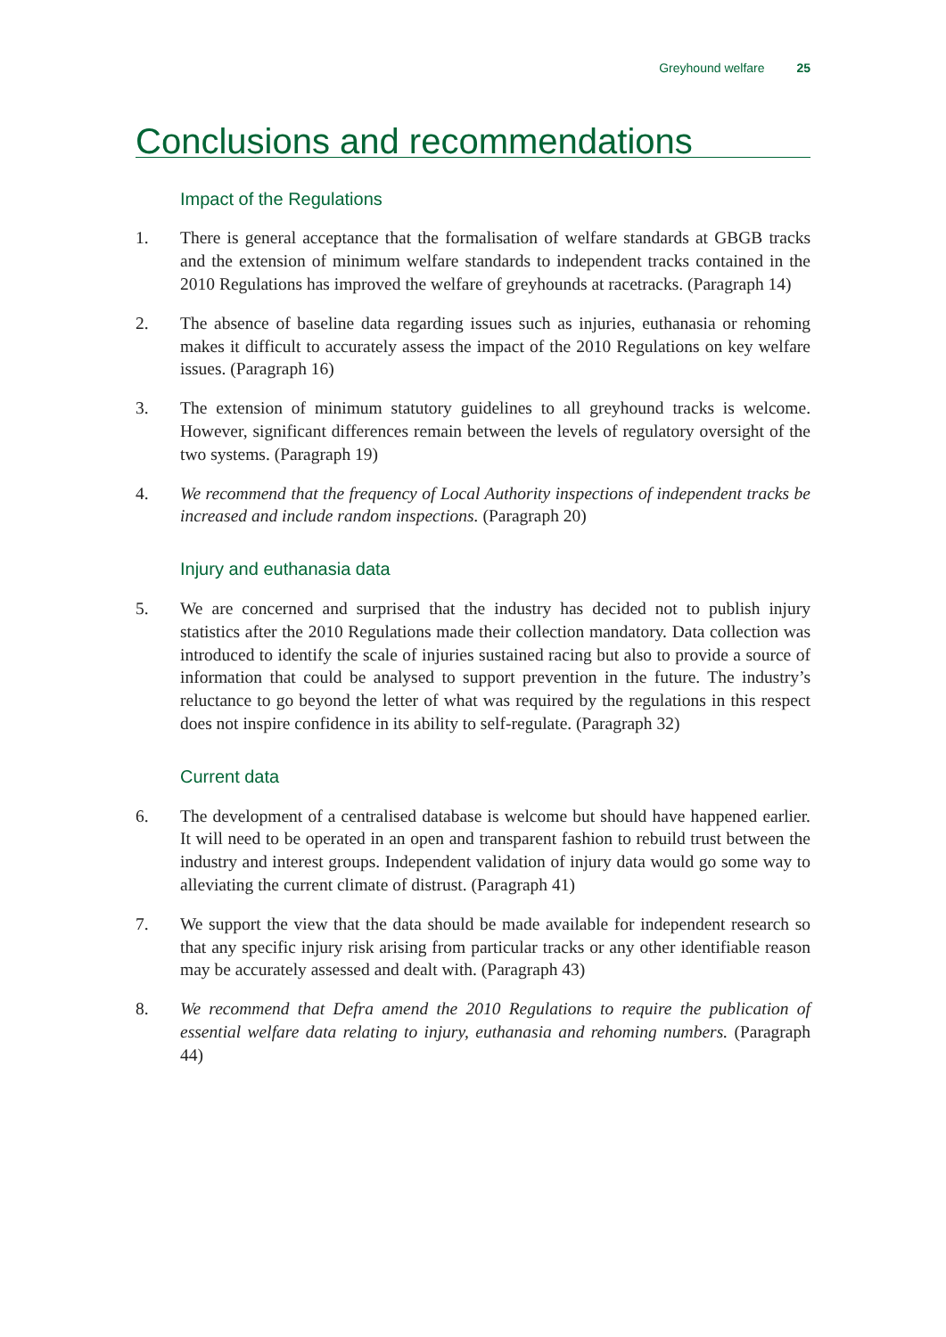Greyhound welfare 25
Conclusions and recommendations
Impact of the Regulations
1. There is general acceptance that the formalisation of welfare standards at GBGB tracks and the extension of minimum welfare standards to independent tracks contained in the 2010 Regulations has improved the welfare of greyhounds at racetracks. (Paragraph 14)
2. The absence of baseline data regarding issues such as injuries, euthanasia or rehoming makes it difficult to accurately assess the impact of the 2010 Regulations on key welfare issues. (Paragraph 16)
3. The extension of minimum statutory guidelines to all greyhound tracks is welcome. However, significant differences remain between the levels of regulatory oversight of the two systems. (Paragraph 19)
4. We recommend that the frequency of Local Authority inspections of independent tracks be increased and include random inspections. (Paragraph 20)
Injury and euthanasia data
5. We are concerned and surprised that the industry has decided not to publish injury statistics after the 2010 Regulations made their collection mandatory. Data collection was introduced to identify the scale of injuries sustained racing but also to provide a source of information that could be analysed to support prevention in the future. The industry’s reluctance to go beyond the letter of what was required by the regulations in this respect does not inspire confidence in its ability to self-regulate. (Paragraph 32)
Current data
6. The development of a centralised database is welcome but should have happened earlier. It will need to be operated in an open and transparent fashion to rebuild trust between the industry and interest groups. Independent validation of injury data would go some way to alleviating the current climate of distrust. (Paragraph 41)
7. We support the view that the data should be made available for independent research so that any specific injury risk arising from particular tracks or any other identifiable reason may be accurately assessed and dealt with. (Paragraph 43)
8. We recommend that Defra amend the 2010 Regulations to require the publication of essential welfare data relating to injury, euthanasia and rehoming numbers. (Paragraph 44)